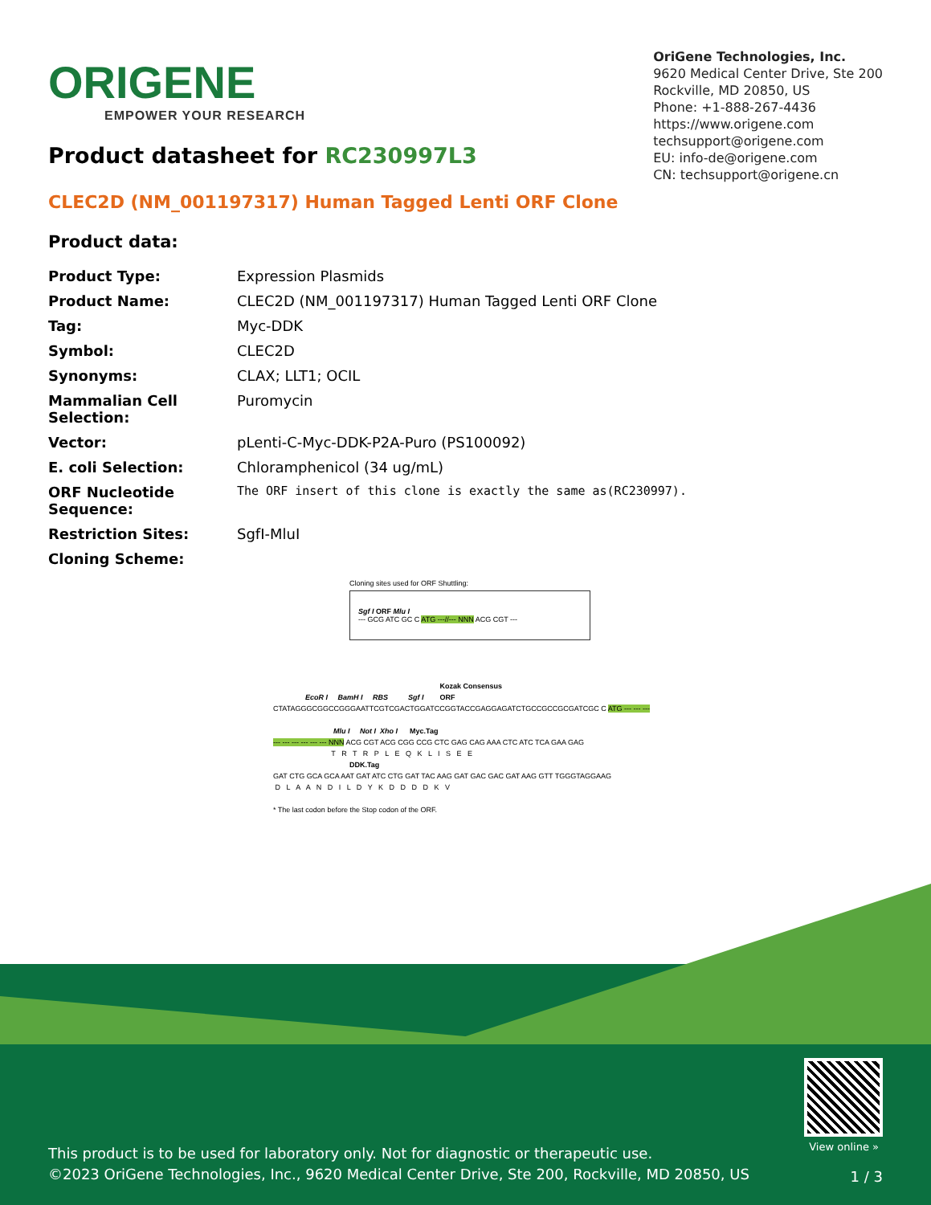ORIGENE
EMPOWER YOUR RESEARCH
OriGene Technologies, Inc.
9620 Medical Center Drive, Ste 200
Rockville, MD 20850, US
Phone: +1-888-267-4436
https://www.origene.com
techsupport@origene.com
EU: info-de@origene.com
CN: techsupport@origene.cn
Product datasheet for RC230997L3
CLEC2D (NM_001197317) Human Tagged Lenti ORF Clone
Product data:
| Product Type: | Expression Plasmids |
| Product Name: | CLEC2D (NM_001197317) Human Tagged Lenti ORF Clone |
| Tag: | Myc-DDK |
| Symbol: | CLEC2D |
| Synonyms: | CLAX; LLT1; OCIL |
| Mammalian Cell Selection: | Puromycin |
| Vector: | pLenti-C-Myc-DDK-P2A-Puro (PS100092) |
| E. coli Selection: | Chloramphenicol (34 ug/mL) |
| ORF Nucleotide Sequence: | The ORF insert of this clone is exactly the same as(RC230997). |
| Restriction Sites: | SgfI-MluI |
| Cloning Scheme: | |
Cloning sites used for ORF Shuttling:
Sgf I ORF Mlu I
--- GCG ATC GC C ATG ---//--- NNN ACG CGT ---
Kozak Consensus EcoR I BamH I RBS Sgf I ORF CTATAGGGCGGCCGGGAATTCGTCGACTGGATCCGGTACCGAGGAGATCTGCCGCCGCGATCGC C ATG --- --- --- Mlu I Not I Xho I Myc.Tag --- --- --- --- --- --- NNN ACG CGT ACG CGG CCG CTC GAG CAG AAA CTC ATC TCA GAA GAG T R T R P L E Q K L I S E E DDK.Tag GAT CTG GCA GCA AAT GAT ATC CTG GAT TAC AAG GAT GAC GAC GAT AAG GTT TGGGTAGGAAG D L A A N D I L D Y K D D D D K V * The last codon before the Stop codon of the ORF.
View online »
This product is to be used for laboratory only. Not for diagnostic or therapeutic use.
©2023 OriGene Technologies, Inc., 9620 Medical Center Drive, Ste 200, Rockville, MD 20850, US
1 / 3